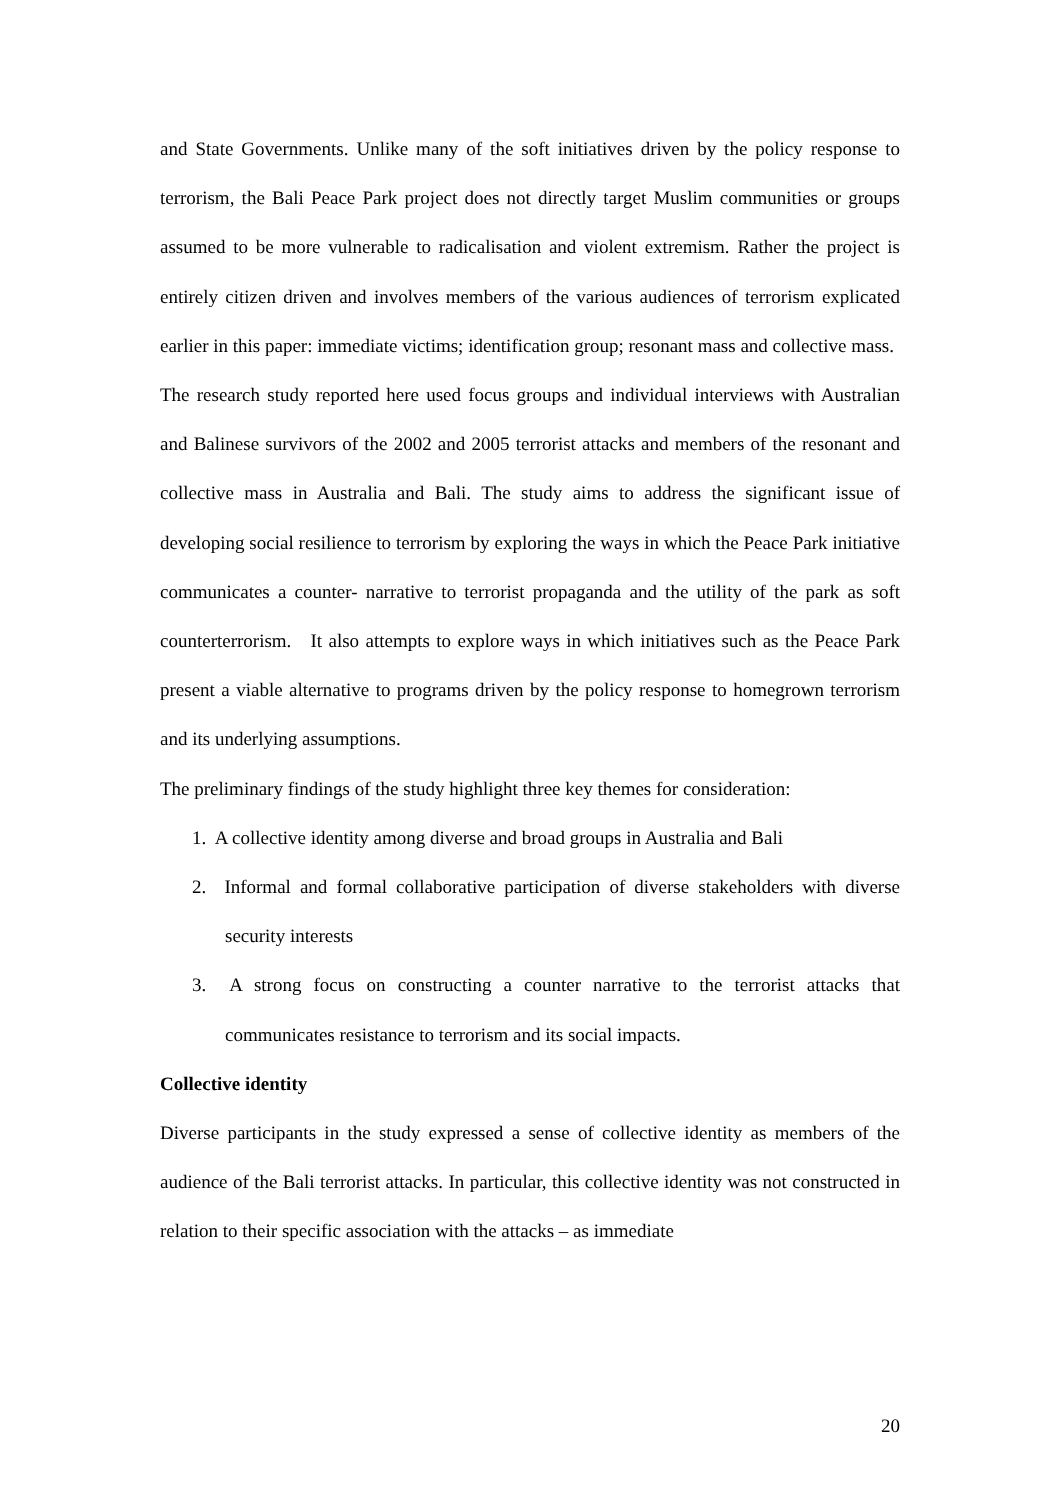and State Governments. Unlike many of the soft initiatives driven by the policy response to terrorism, the Bali Peace Park project does not directly target Muslim communities or groups assumed to be more vulnerable to radicalisation and violent extremism. Rather the project is entirely citizen driven and involves members of the various audiences of terrorism explicated earlier in this paper: immediate victims; identification group; resonant mass and collective mass.
The research study reported here used focus groups and individual interviews with Australian and Balinese survivors of the 2002 and 2005 terrorist attacks and members of the resonant and collective mass in Australia and Bali. The study aims to address the significant issue of developing social resilience to terrorism by exploring the ways in which the Peace Park initiative communicates a counter- narrative to terrorist propaganda and the utility of the park as soft counterterrorism. It also attempts to explore ways in which initiatives such as the Peace Park present a viable alternative to programs driven by the policy response to homegrown terrorism and its underlying assumptions.
The preliminary findings of the study highlight three key themes for consideration:
1. A collective identity among diverse and broad groups in Australia and Bali
2. Informal and formal collaborative participation of diverse stakeholders with diverse security interests
3. A strong focus on constructing a counter narrative to the terrorist attacks that communicates resistance to terrorism and its social impacts.
Collective identity
Diverse participants in the study expressed a sense of collective identity as members of the audience of the Bali terrorist attacks. In particular, this collective identity was not constructed in relation to their specific association with the attacks – as immediate
20